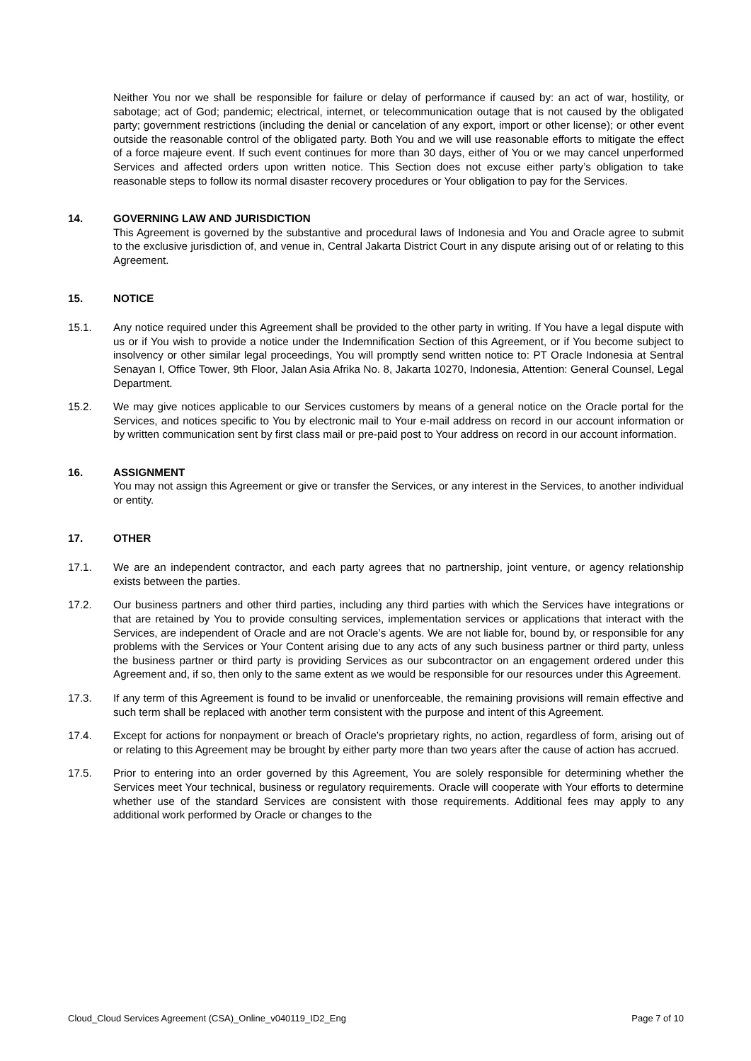Neither You nor we shall be responsible for failure or delay of performance if caused by: an act of war, hostility, or sabotage; act of God; pandemic; electrical, internet, or telecommunication outage that is not caused by the obligated party; government restrictions (including the denial or cancelation of any export, import or other license); or other event outside the reasonable control of the obligated party. Both You and we will use reasonable efforts to mitigate the effect of a force majeure event. If such event continues for more than 30 days, either of You or we may cancel unperformed Services and affected orders upon written notice. This Section does not excuse either party’s obligation to take reasonable steps to follow its normal disaster recovery procedures or Your obligation to pay for the Services.
14. GOVERNING LAW AND JURISDICTION
This Agreement is governed by the substantive and procedural laws of Indonesia and You and Oracle agree to submit to the exclusive jurisdiction of, and venue in, Central Jakarta District Court in any dispute arising out of or relating to this Agreement.
15. NOTICE
15.1. Any notice required under this Agreement shall be provided to the other party in writing. If You have a legal dispute with us or if You wish to provide a notice under the Indemnification Section of this Agreement, or if You become subject to insolvency or other similar legal proceedings, You will promptly send written notice to: PT Oracle Indonesia at Sentral Senayan I, Office Tower, 9th Floor, Jalan Asia Afrika No. 8, Jakarta 10270, Indonesia, Attention: General Counsel, Legal Department.
15.2. We may give notices applicable to our Services customers by means of a general notice on the Oracle portal for the Services, and notices specific to You by electronic mail to Your e-mail address on record in our account information or by written communication sent by first class mail or pre-paid post to Your address on record in our account information.
16. ASSIGNMENT
You may not assign this Agreement or give or transfer the Services, or any interest in the Services, to another individual or entity.
17. OTHER
17.1. We are an independent contractor, and each party agrees that no partnership, joint venture, or agency relationship exists between the parties.
17.2. Our business partners and other third parties, including any third parties with which the Services have integrations or that are retained by You to provide consulting services, implementation services or applications that interact with the Services, are independent of Oracle and are not Oracle’s agents. We are not liable for, bound by, or responsible for any problems with the Services or Your Content arising due to any acts of any such business partner or third party, unless the business partner or third party is providing Services as our subcontractor on an engagement ordered under this Agreement and, if so, then only to the same extent as we would be responsible for our resources under this Agreement.
17.3. If any term of this Agreement is found to be invalid or unenforceable, the remaining provisions will remain effective and such term shall be replaced with another term consistent with the purpose and intent of this Agreement.
17.4. Except for actions for nonpayment or breach of Oracle’s proprietary rights, no action, regardless of form, arising out of or relating to this Agreement may be brought by either party more than two years after the cause of action has accrued.
17.5. Prior to entering into an order governed by this Agreement, You are solely responsible for determining whether the Services meet Your technical, business or regulatory requirements. Oracle will cooperate with Your efforts to determine whether use of the standard Services are consistent with those requirements. Additional fees may apply to any additional work performed by Oracle or changes to the
Cloud_Cloud Services Agreement (CSA)_Online_v040119_ID2_Eng Page 7 of 10